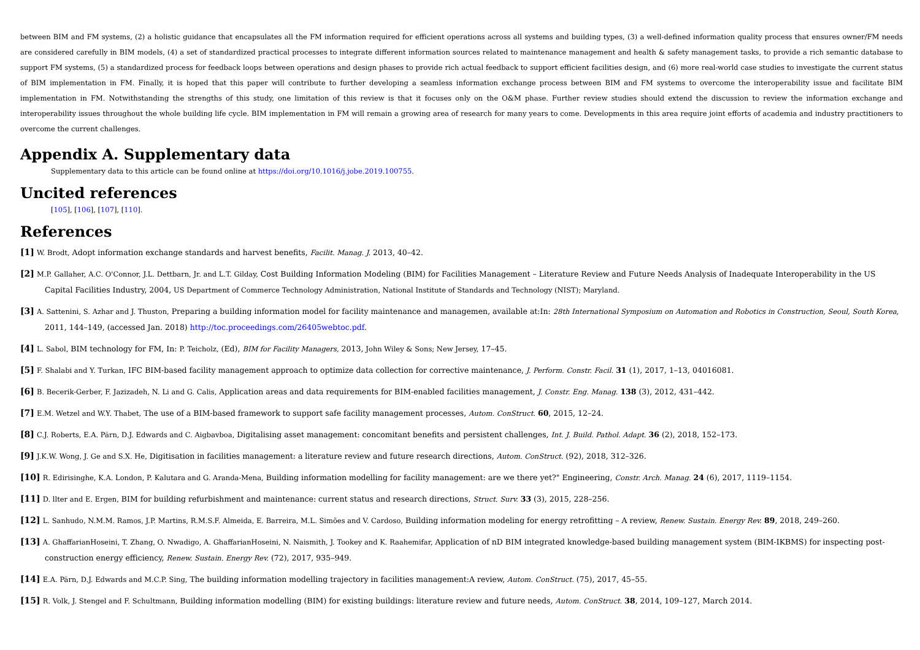between BIM and FM systems, (2) a holistic guidance that encapsulates all the FM information required for efficient operations across all systems and building types, (3) a well-defined information quality process that ensures owner/FM needs are considered carefully in BIM models, (4) a set of standardized practical processes to integrate different information sources related to maintenance management and health & safety management tasks, to provide a rich semantic database to support FM systems, (5) a standardized process for feedback loops between operations and design phases to provide rich actual feedback to support efficient facilities design, and (6) more real-world case studies to investigate the current status of BIM implementation in FM. Finally, it is hoped that this paper will contribute to further developing a seamless information exchange process between BIM and FM systems to overcome the interoperability issue and facilitate BIM implementation in FM. Notwithstanding the strengths of this study, one limitation of this review is that it focuses only on the O&M phase. Further review studies should extend the discussion to review the information exchange and interoperability issues throughout the whole building life cycle. BIM implementation in FM will remain a growing area of research for many years to come. Developments in this area require joint efforts of academia and industry practitioners to overcome the current challenges.
Appendix A. Supplementary data
Supplementary data to this article can be found online at https://doi.org/10.1016/j.jobe.2019.100755.
Uncited references
[105], [106], [107], [110].
References
[1] W. Brodt, Adopt information exchange standards and harvest benefits, Facilit. Manag. J. 2013, 40–42.
[2] M.P. Gallaher, A.C. O'Connor, J.L. Dettbarn, Jr. and L.T. Gilday, Cost Building Information Modeling (BIM) for Facilities Management – Literature Review and Future Needs Analysis of Inadequate Interoperability in the US Capital Facilities Industry, 2004, US Department of Commerce Technology Administration, National Institute of Standards and Technology (NIST); Maryland.
[3] A. Sattenini, S. Azhar and J. Thuston, Preparing a building information model for facility maintenance and managemen, available at:In: 28th International Symposium on Automation and Robotics in Construction, Seoul, South Korea, 2011, 144–149, (accessed Jan. 2018) http://toc.proceedings.com/26405webtoc.pdf.
[4] L. Sabol, BIM technology for FM, In: P. Teicholz, (Ed), BIM for Facility Managers, 2013, John Wiley & Sons; New Jersey, 17–45.
[5] F. Shalabi and Y. Turkan, IFC BIM-based facility management approach to optimize data collection for corrective maintenance, J. Perform. Constr. Facil. 31 (1), 2017, 1–13, 04016081.
[6] B. Becerik-Gerber, F. Jazizadeh, N. Li and G. Calis, Application areas and data requirements for BIM-enabled facilities management, J. Constr. Eng. Manag. 138 (3), 2012, 431–442.
[7] E.M. Wetzel and W.Y. Thabet, The use of a BIM-based framework to support safe facility management processes, Autom. ConStruct. 60, 2015, 12–24.
[8] C.J. Roberts, E.A. Pärn, D.J. Edwards and C. Aigbavboa, Digitalising asset management: concomitant benefits and persistent challenges, Int. J. Build. Pathol. Adapt. 36 (2), 2018, 152–173.
[9] J.K.W. Wong, J. Ge and S.X. He, Digitisation in facilities management: a literature review and future research directions, Autom. ConStruct. (92), 2018, 312–326.
[10] R. Edirisinghe, K.A. London, P. Kalutara and G. Aranda-Mena, Building information modelling for facility management: are we there yet?" Engineering, Constr. Arch. Manag. 24 (6), 2017, 1119–1154.
[11] D. llter and E. Ergen, BIM for building refurbishment and maintenance: current status and research directions, Struct. Surv. 33 (3), 2015, 228–256.
[12] L. Sanhudo, N.M.M. Ramos, J.P. Martins, R.M.S.F. Almeida, E. Barreira, M.L. Simões and V. Cardoso, Building information modeling for energy retrofitting – A review, Renew. Sustain. Energy Rev. 89, 2018, 249–260.
[13] A. GhaffarianHoseini, T. Zhang, O. Nwadigo, A. GhaffarianHoseini, N. Naismith, J. Tookey and K. Raahemifar, Application of nD BIM integrated knowledge-based building management system (BIM-IKBMS) for inspecting post-construction energy efficiency, Renew. Sustain. Energy Rev. (72), 2017, 935–949.
[14] E.A. Pärn, D.J. Edwards and M.C.P. Sing, The building information modelling trajectory in facilities management:A review, Autom. ConStruct. (75), 2017, 45–55.
[15] R. Volk, J. Stengel and F. Schultmann, Building information modelling (BIM) for existing buildings: literature review and future needs, Autom. ConStruct. 38, 2014, 109–127, March 2014.